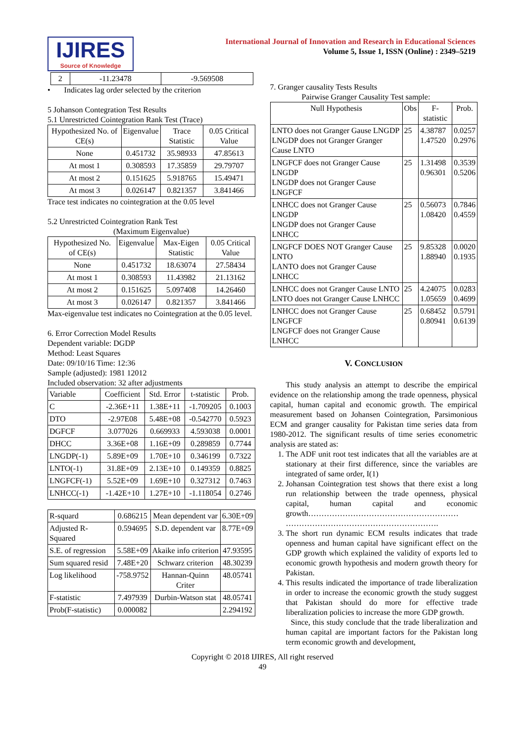IJIRES
Source of Knowledge
International Journal of Innovation and Research in Educational Sciences
Volume 5, Issue 1, ISSN (Online) : 2349–5219
| 2 | -11.23478 | -9.569508 |
• Indicates lag order selected by the criterion
5 Johanson Contegration Test Results
5.1 Unrestricted Cointegration Rank Test (Trace)
| Hypothesized No. of CE(s) | Eigenvalue | Trace Statistic | 0.05 Critical Value |
| --- | --- | --- | --- |
| None | 0.451732 | 35.98933 | 47.85613 |
| At most 1 | 0.308593 | 17.35859 | 29.79707 |
| At most 2 | 0.151625 | 5.918765 | 15.49471 |
| At most 3 | 0.026147 | 0.821357 | 3.841466 |
Trace test indicates no cointegration at the 0.05 level
5.2 Unrestricted Cointegration Rank Test
(Maximum Eigenvalue)
| Hypothesized No. of CE(s) | Eigenvalue | Max-Eigen Statistic | 0.05 Critical Value |
| --- | --- | --- | --- |
| None | 0.451732 | 18.63074 | 27.58434 |
| At most 1 | 0.308593 | 11.43982 | 21.13162 |
| At most 2 | 0.151625 | 5.097408 | 14.26460 |
| At most 3 | 0.026147 | 0.821357 | 3.841466 |
Max-eigenvalue test indicates no Cointegration at the 0.05 level.
6. Error Correction Model Results
Dependent variable: DGDP
Method: Least Squares
Date: 09/10/16 Time: 12:36
Sample (adjusted): 1981 12012
Included observation: 32 after adjustments
| Variable | Coefficient | Std. Error | t-statistic | Prob. |
| --- | --- | --- | --- | --- |
| C | -2.36E+11 | 1.38E+11 | -1.709205 | 0.1003 |
| DTO | -2.97E08 | 5.48E+08 | -0.542770 | 0.5923 |
| DGFCF | 3.077026 | 0.669933 | 4.593038 | 0.0001 |
| DHCC | 3.36E+08 | 1.16E+09 | 0.289859 | 0.7744 |
| LNGDP(-1) | 5.89E+09 | 1.70E+10 | 0.346199 | 0.7322 |
| LNTO(-1) | 31.8E+09 | 2.13E+10 | 0.149359 | 0.8825 |
| LNGFCF(-1) | 5.52E+09 | 1.69E+10 | 0.327312 | 0.7463 |
| LNHCC(-1) | -1.42E+10 | 1.27E+10 | -1.118054 | 0.2746 |
| R-squard | 0.686215 | Mean dependent var | 6.30E+09 |
| Adjusted R-Squared | 0.594695 | S.D. dependent var | 8.77E+09 |
| S.E. of regression | 5.58E+09 | Akaike info criterion | 47.93595 |
| Sum squared resid | 7.48E+20 | Schwarz criterion | 48.30239 |
| Log likelihood | -758.9752 | Hannan-Quinn Criter | 48.05741 |
| F-statistic | 7.497939 | Durbin-Watson stat | 48.05741 |
| Prob(F-statistic) | 0.000082 | | 2.294192 |
7. Granger causality Tests Results
Pairwise Granger Causality Test sample:
| Null Hypothesis | Obs | F-statistic | Prob. |
| --- | --- | --- | --- |
| LNTO does not Granger Gause LNGDP LNGDP does not Granger Granger Cause LNTO | 25 | 4.38787 1.47520 | 0.0257 0.2976 |
| LNGFCF does not Granger Cause LNGDP LNGDP does not Granger Cause LNGFCF | 25 | 1.31498 0.96301 | 0.3539 0.5206 |
| LNHCC does not Granger Cause LNGDP LNGDP does not Granger Cause LNHCC | 25 | 0.56073 1.08420 | 0.7846 0.4559 |
| LNGFCF DOES NOT Granger Cause LNTO LANTO does not Granger Cause LNHCC | 25 | 9.85328 1.88940 | 0.0020 0.1935 |
| LNHCC does not Granger Cause LNTO LNTO does not Granger Cause LNHCC | 25 | 4.24075 1.05659 | 0.0283 0.4699 |
| LNHCC does not Granger Cause LNGFCF LNGFCF does not Granger Cause LNHCC | 25 | 0.68452 0.80941 | 0.5791 0.6139 |
V. CONCLUSION
This study analysis an attempt to describe the empirical evidence on the relationship among the trade openness, physical capital, human capital and economic growth. The empirical measurement based on Johansen Cointegration, Parsimonious ECM and granger causality for Pakistan time series data from 1980-2012. The significant results of time series econometric analysis are stated as:
1. The ADF unit root test indicates that all the variables are at stationary at their first difference, since the variables are integrated of same order, I(1)
2. Johansan Cointegration test shows that there exist a long run relationship between the trade openness, physical capital, human capital and economic growth………………………………………………… ………………………………………………….
3. The short run dynamic ECM results indicates that trade openness and human capital have significant effect on the GDP growth which explained the validity of exports led to economic growth hypothesis and modern growth theory for Pakistan.
4. This results indicated the importance of trade liberalization in order to increase the economic growth the study suggest that Pakistan should do more for effective trade liberalization policies to increase the more GDP growth.
Since, this study conclude that the trade liberalization and human capital are important factors for the Pakistan long term economic growth and development,
Copyright © 2018 IJIRES, All right reserved
49